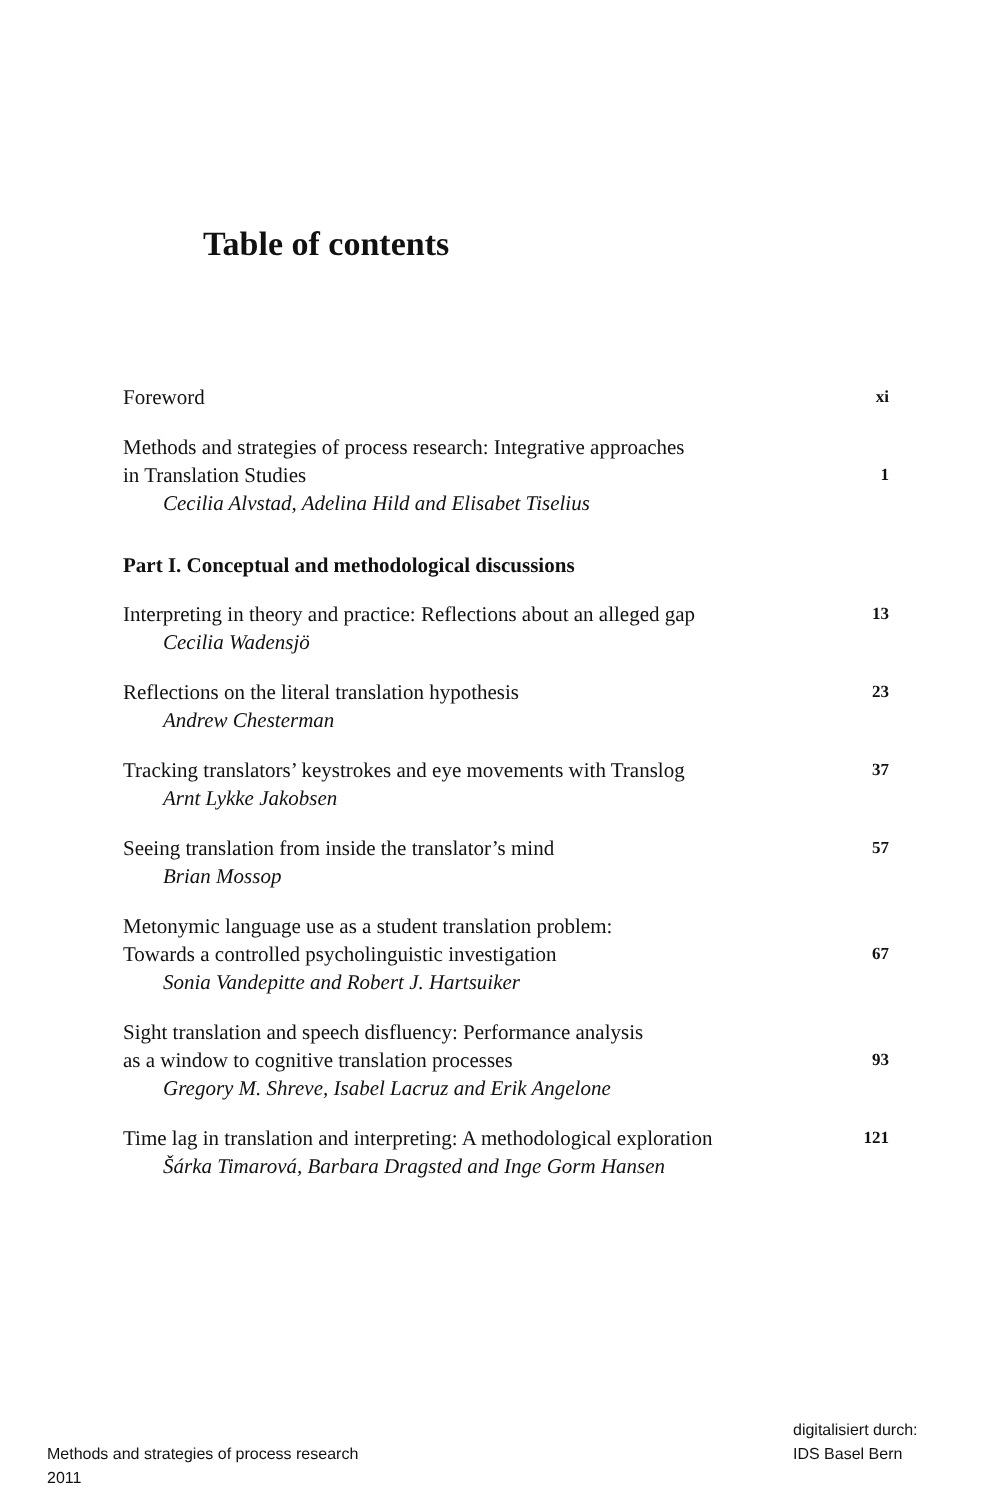Table of contents
Foreword
xi
Methods and strategies of process research: Integrative approaches
in Translation Studies
Cecilia Alvstad, Adelina Hild and Elisabet Tiselius
1
Part I. Conceptual and methodological discussions
Interpreting in theory and practice: Reflections about an alleged gap
Cecilia Wadensjö
13
Reflections on the literal translation hypothesis
Andrew Chesterman
23
Tracking translators’ keystrokes and eye movements with Translog
Arnt Lykke Jakobsen
37
Seeing translation from inside the translator’s mind
Brian Mossop
57
Metonymic language use as a student translation problem:
Towards a controlled psycholinguistic investigation
Sonia Vandepitte and Robert J. Hartsuiker
67
Sight translation and speech disfluency: Performance analysis
as a window to cognitive translation processes
Gregory M. Shreve, Isabel Lacruz and Erik Angelone
93
Time lag in translation and interpreting: A methodological exploration
Šárka Timarová, Barbara Dragsted and Inge Gorm Hansen
121
Methods and strategies of process research
2011
digitalisiert durch:
IDS Basel Bern